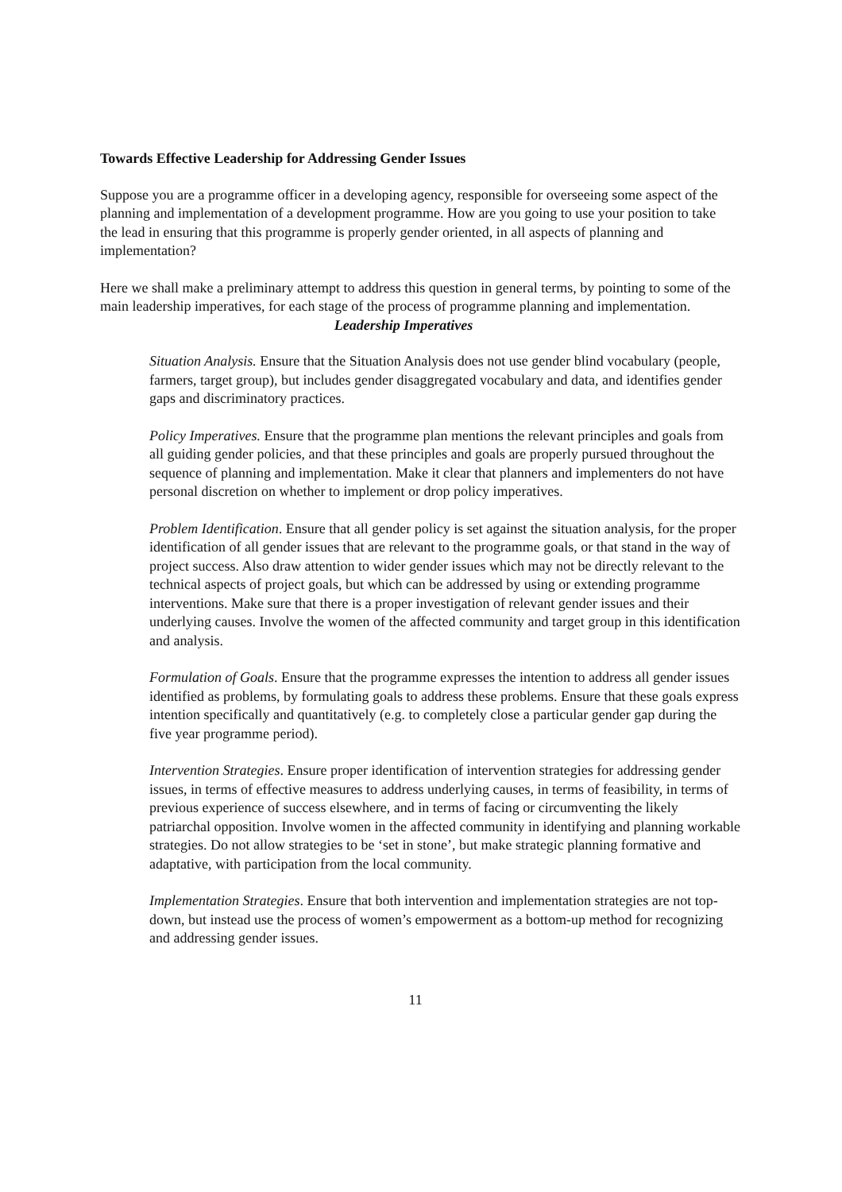Towards Effective Leadership for Addressing Gender Issues
Suppose you are a programme officer in a developing agency, responsible for overseeing some aspect of the planning and implementation of a development programme. How are you going to use your position to take the lead in ensuring that this programme is properly gender oriented, in all aspects of planning and implementation?
Here we shall make a preliminary attempt to address this question in general terms, by pointing to some of the main leadership imperatives, for each stage of the process of programme planning and implementation.
Leadership Imperatives
Situation Analysis. Ensure that the Situation Analysis does not use gender blind vocabulary (people, farmers, target group), but includes gender disaggregated vocabulary and data, and identifies gender gaps and discriminatory practices.
Policy Imperatives. Ensure that the programme plan mentions the relevant principles and goals from all guiding gender policies, and that these principles and goals are properly pursued throughout the sequence of planning and implementation. Make it clear that planners and implementers do not have personal discretion on whether to implement or drop policy imperatives.
Problem Identification. Ensure that all gender policy is set against the situation analysis, for the proper identification of all gender issues that are relevant to the programme goals, or that stand in the way of project success. Also draw attention to wider gender issues which may not be directly relevant to the technical aspects of project goals, but which can be addressed by using or extending programme interventions. Make sure that there is a proper investigation of relevant gender issues and their underlying causes. Involve the women of the affected community and target group in this identification and analysis.
Formulation of Goals. Ensure that the programme expresses the intention to address all gender issues identified as problems, by formulating goals to address these problems. Ensure that these goals express intention specifically and quantitatively (e.g. to completely close a particular gender gap during the five year programme period).
Intervention Strategies. Ensure proper identification of intervention strategies for addressing gender issues, in terms of effective measures to address underlying causes, in terms of feasibility, in terms of previous experience of success elsewhere, and in terms of facing or circumventing the likely patriarchal opposition. Involve women in the affected community in identifying and planning workable strategies. Do not allow strategies to be ‘set in stone’, but make strategic planning formative and adaptative, with participation from the local community.
Implementation Strategies. Ensure that both intervention and implementation strategies are not top-down, but instead use the process of women’s empowerment as a bottom-up method for recognizing and addressing gender issues.
11